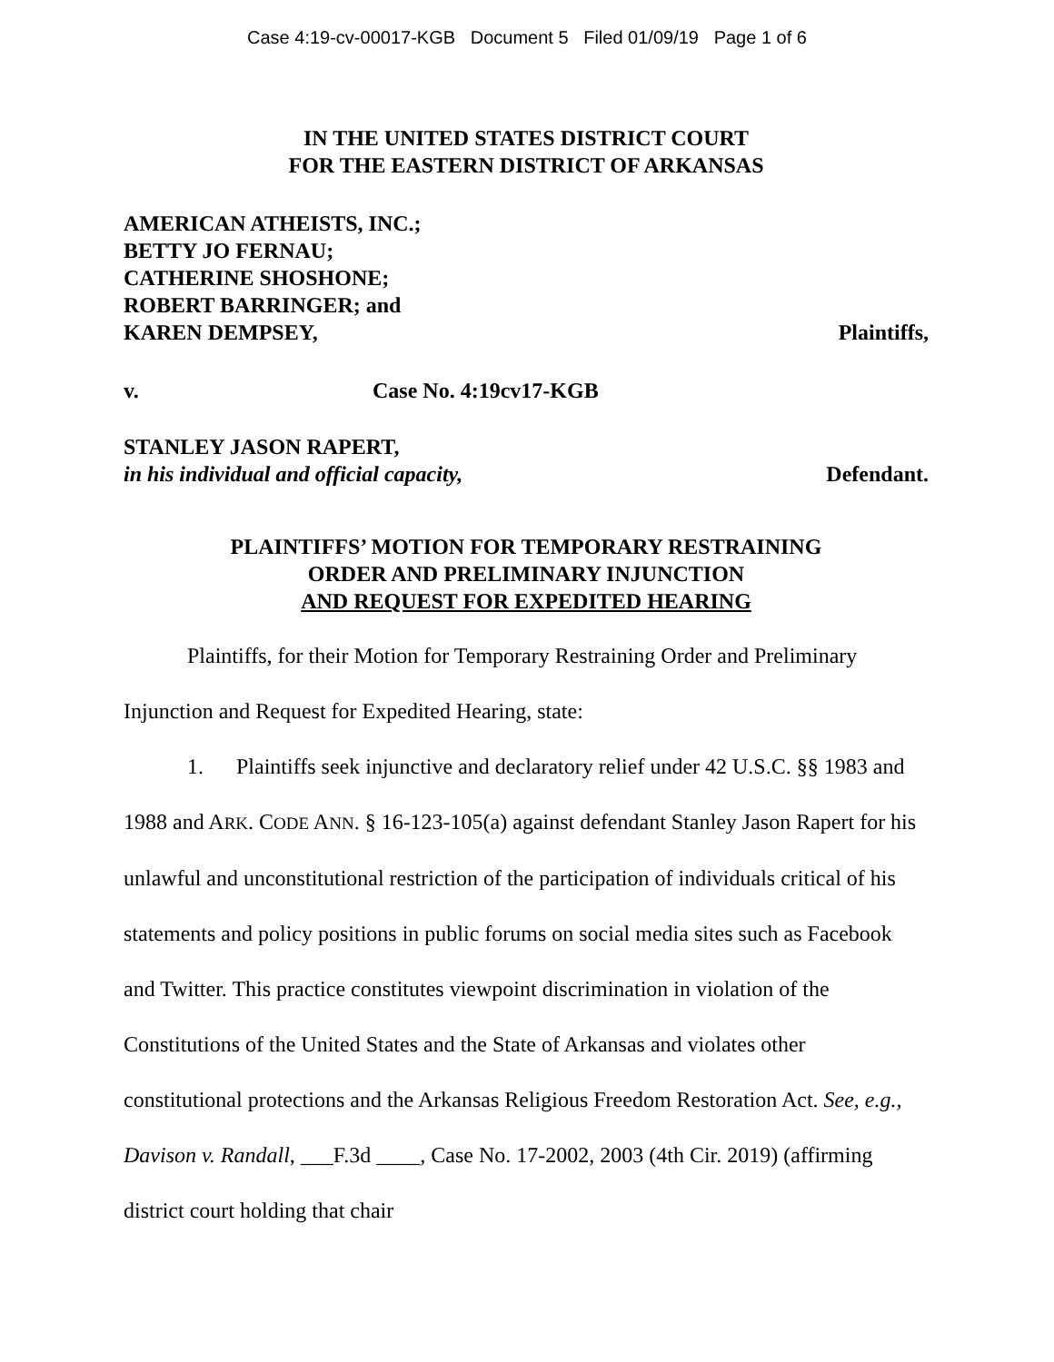Case 4:19-cv-00017-KGB Document 5 Filed 01/09/19 Page 1 of 6
IN THE UNITED STATES DISTRICT COURT
FOR THE EASTERN DISTRICT OF ARKANSAS
AMERICAN ATHEISTS, INC.;
BETTY JO FERNAU;
CATHERINE SHOSHONE;
ROBERT BARRINGER; and
KAREN DEMPSEY, Plaintiffs,
v. Case No. 4:19cv17-KGB
STANLEY JASON RAPERT,
in his individual and official capacity, Defendant.
PLAINTIFFS’ MOTION FOR TEMPORARY RESTRAINING
ORDER AND PRELIMINARY INJUNCTION
AND REQUEST FOR EXPEDITED HEARING
Plaintiffs, for their Motion for Temporary Restraining Order and Preliminary Injunction and Request for Expedited Hearing, state:
1. Plaintiffs seek injunctive and declaratory relief under 42 U.S.C. §§ 1983 and 1988 and ARK. CODE ANN. § 16-123-105(a) against defendant Stanley Jason Rapert for his unlawful and unconstitutional restriction of the participation of individuals critical of his statements and policy positions in public forums on social media sites such as Facebook and Twitter. This practice constitutes viewpoint discrimination in violation of the Constitutions of the United States and the State of Arkansas and violates other constitutional protections and the Arkansas Religious Freedom Restoration Act. See, e.g., Davison v. Randall, ___F.3d ____, Case No. 17-2002, 2003 (4th Cir. 2019) (affirming district court holding that chair